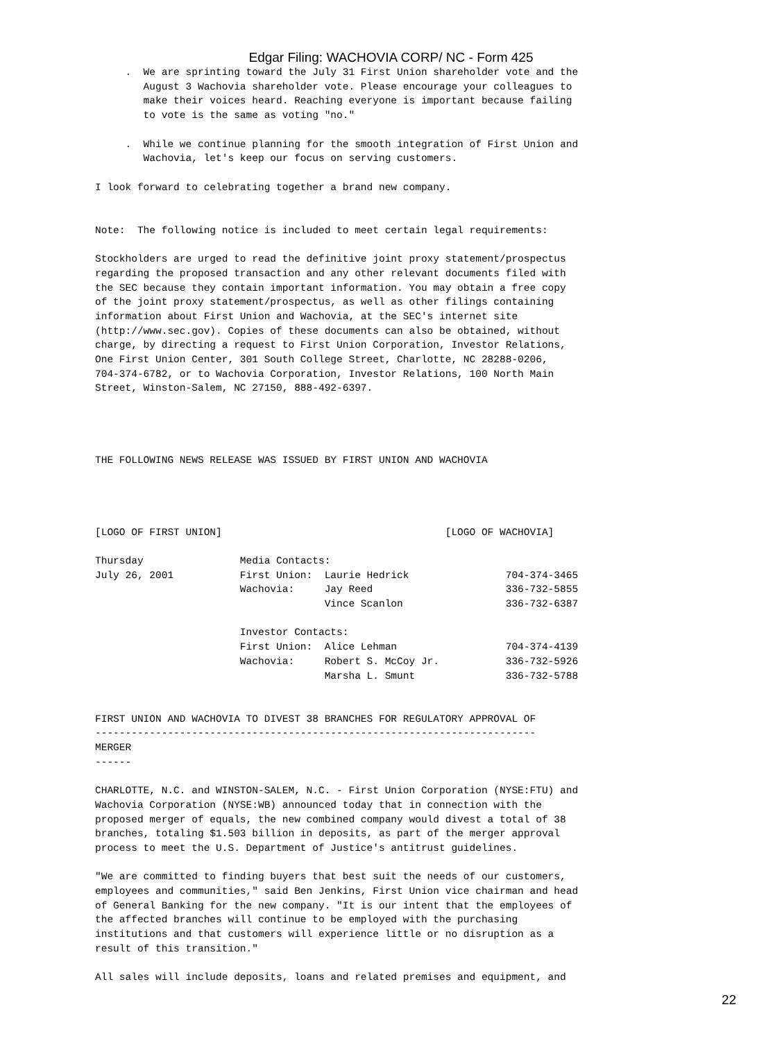Edgar Filing: WACHOVIA CORP/ NC - Form 425
     .  We are sprinting toward the July 31 First Union shareholder vote and the
        August 3 Wachovia shareholder vote. Please encourage your colleagues to
        make their voices heard. Reaching everyone is important because failing
        to vote is the same as voting "no."

     .  While we continue planning for the smooth integration of First Union and
        Wachovia, let's keep our focus on serving customers.

I look forward to celebrating together a brand new company.


Note:  The following notice is included to meet certain legal requirements:

Stockholders are urged to read the definitive joint proxy statement/prospectus
regarding the proposed transaction and any other relevant documents filed with
the SEC because they contain important information. You may obtain a free copy
of the joint proxy statement/prospectus, as well as other filings containing
information about First Union and Wachovia, at the SEC's internet site
(http://www.sec.gov). Copies of these documents can also be obtained, without
charge, by directing a request to First Union Corporation, Investor Relations,
One First Union Center, 301 South College Street, Charlotte, NC 28288-0206,
704-374-6782, or to Wachovia Corporation, Investor Relations, 100 North Main
Street, Winston-Salem, NC 27150, 888-492-6397.




THE FOLLOWING NEWS RELEASE WAS ISSUED BY FIRST UNION AND WACHOVIA




[LOGO OF FIRST UNION]                                     [LOGO OF WACHOVIA]

Thursday                Media Contacts:
July 26, 2001           First Union:  Laurie Hedrick                704-374-3465
                        Wachovia:     Jay Reed                      336-732-5855
                                      Vince Scanlon                 336-732-6387

                        Investor Contacts:
                        First Union:  Alice Lehman                  704-374-4139
                        Wachovia:     Robert S. McCoy Jr.           336-732-5926
                                      Marsha L. Smunt               336-732-5788


FIRST UNION AND WACHOVIA TO DIVEST 38 BRANCHES FOR REGULATORY APPROVAL OF
-------------------------------------------------------------------------
MERGER
------

CHARLOTTE, N.C. and WINSTON-SALEM, N.C. - First Union Corporation (NYSE:FTU) and
Wachovia Corporation (NYSE:WB) announced today that in connection with the
proposed merger of equals, the new combined company would divest a total of 38
branches, totaling $1.503 billion in deposits, as part of the merger approval
process to meet the U.S. Department of Justice's antitrust guidelines.

"We are committed to finding buyers that best suit the needs of our customers,
employees and communities," said Ben Jenkins, First Union vice chairman and head
of General Banking for the new company. "It is our intent that the employees of
the affected branches will continue to be employed with the purchasing
institutions and that customers will experience little or no disruption as a
result of this transition."

All sales will include deposits, loans and related premises and equipment, and
22